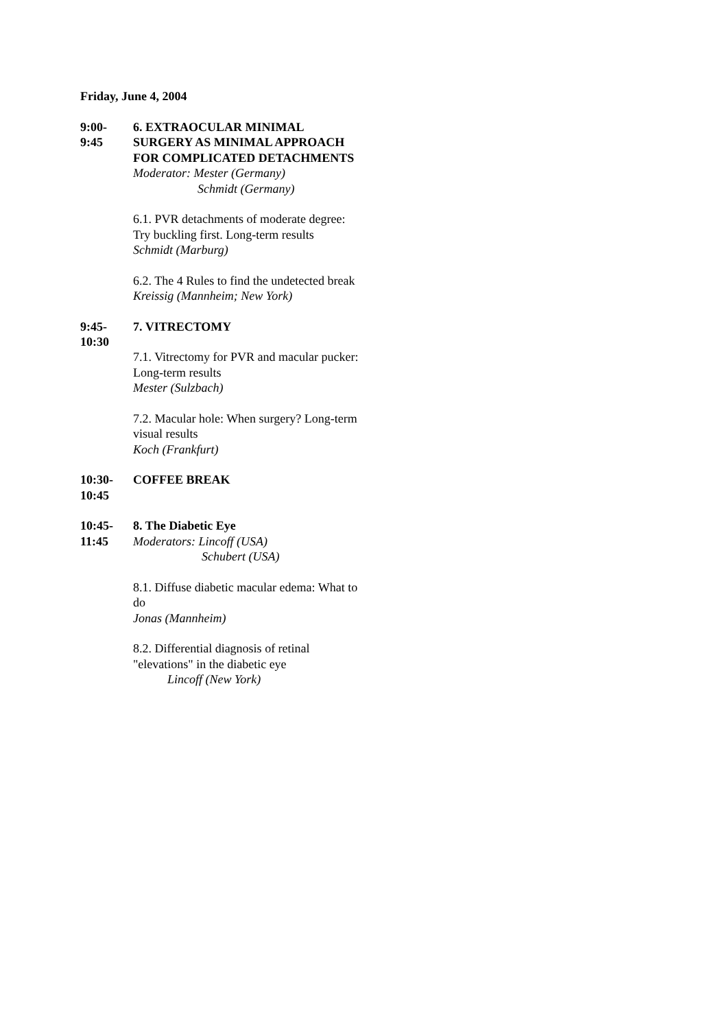Friday, June 4, 2004
9:00-
9:45
6. EXTRAOCULAR MINIMAL SURGERY AS MINIMAL APPROACH FOR COMPLICATED DETACHMENTS
Moderator: Mester (Germany)
Schmidt (Germany)
6.1. PVR detachments of moderate degree: Try buckling first. Long-term results
Schmidt (Marburg)
6.2. The 4 Rules to find the undetected break
Kreissig (Mannheim; New York)
9:45-
10:30
7. VITRECTOMY
7.1. Vitrectomy for PVR and macular pucker: Long-term results
Mester (Sulzbach)
7.2. Macular hole: When surgery? Long-term visual results
Koch (Frankfurt)
10:30-
10:45
COFFEE BREAK
10:45-
11:45
8. The Diabetic Eye
Moderators: Lincoff (USA)
Schubert (USA)
8.1. Diffuse diabetic macular edema: What to do
Jonas (Mannheim)
8.2. Differential diagnosis of retinal "elevations" in the diabetic eye
Lincoff (New York)